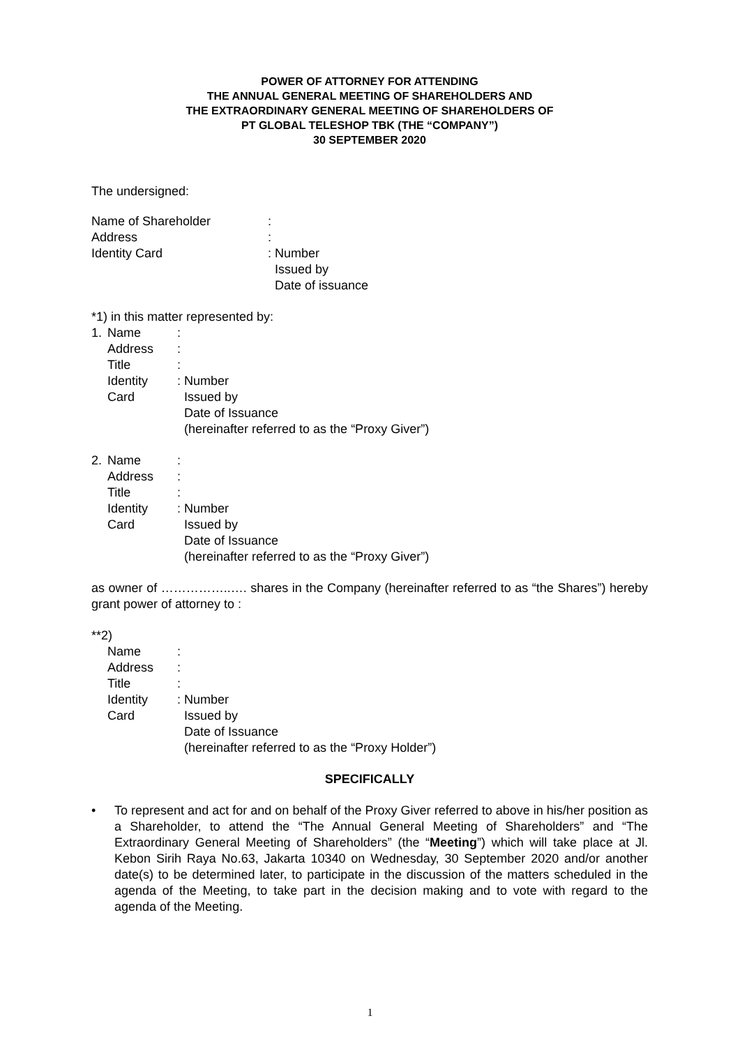POWER OF ATTORNEY FOR ATTENDING
THE ANNUAL GENERAL MEETING OF SHAREHOLDERS AND
THE EXTRAORDINARY GENERAL MEETING OF SHAREHOLDERS OF
PT GLOBAL TELESHOP TBK (THE “COMPANY”)
30 SEPTEMBER 2020
The undersigned:
| Name of Shareholder | : |
| Address | : |
| Identity Card | : Number Issued by Date of issuance |
*1) in this matter represented by:
| 1. | Name | : |
| | Address | : |
| | Title | : |
| | Identity Card | : Number Issued by Date of Issuance (hereinafter referred to as the “Proxy Giver”) |
| 2. | Name | : |
| | Address | : |
| | Title | : |
| | Identity Card | : Number Issued by Date of Issuance (hereinafter referred to as the “Proxy Giver”) |
as owner of ……………..…. shares in the Company (hereinafter referred to as “the Shares”) hereby grant power of attorney to :
**2)
| | Name | : |
| | Address | : |
| | Title | : |
| | Identity Card | : Number Issued by Date of Issuance (hereinafter referred to as the “Proxy Holder”) |
SPECIFICALLY
• To represent and act for and on behalf of the Proxy Giver referred to above in his/her position as a Shareholder, to attend the “The Annual General Meeting of Shareholders” and “The Extraordinary General Meeting of Shareholders” (the “Meeting”) which will take place at Jl. Kebon Sirih Raya No.63, Jakarta 10340 on Wednesday, 30 September 2020 and/or another date(s) to be determined later, to participate in the discussion of the matters scheduled in the agenda of the Meeting, to take part in the decision making and to vote with regard to the agenda of the Meeting.
1